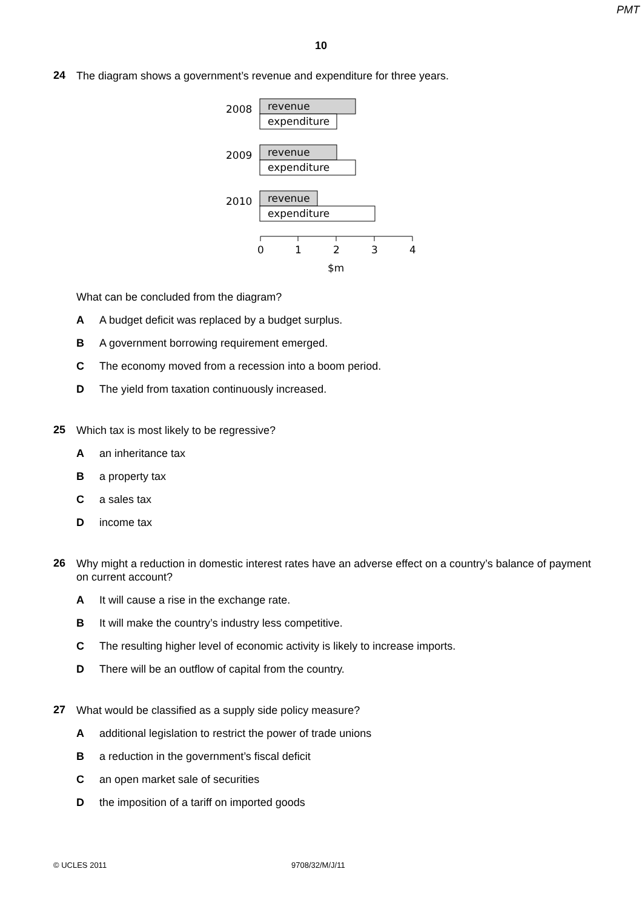PMT
10
24
The diagram shows a government’s revenue and expenditure for three years.
2008
revenue
expenditure
2009
revenue
expenditure
2010
revenue
expenditure
0
1
2
3
4
$m
What can be concluded from the diagram?
A A budget deficit was replaced by a budget surplus.
B A government borrowing requirement emerged.
C The economy moved from a recession into a boom period.
D The yield from taxation continuously increased.
25
Which tax is most likely to be regressive?
Aan inheritance tax
Ba property tax
Ca sales tax
Dincome tax
26
Why might a reduction in domestic interest rates have an adverse effect on a country’s balance of payment on current account?
A It will cause a rise in the exchange rate.
B It will make the country’s industry less competitive.
C The resulting higher level of economic activity is likely to increase imports.
D There will be an outflow of capital from the country.
27
What would be classified as a supply side policy measure?
Aadditional legislation to restrict the power of trade unions
Ba reduction in the government’s fiscal deficit
Can open market sale of securities
Dthe imposition of a tariff on imported goods
© UCLES 2011 9708/32/M/J/11